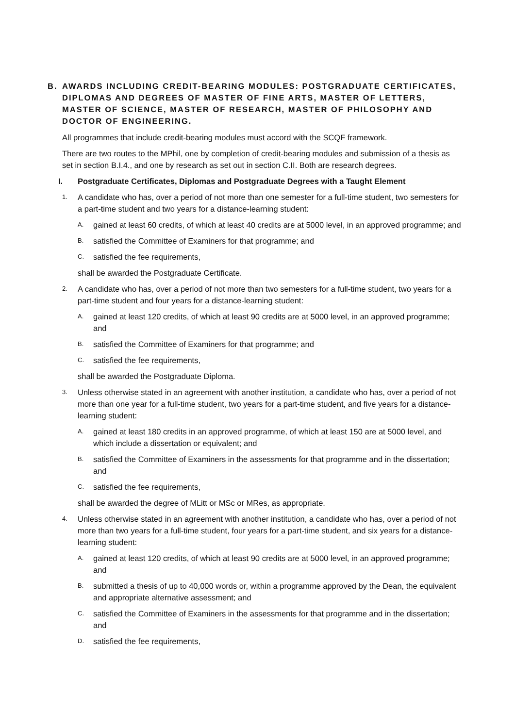B. AWARDS INCLUDING CREDIT-BEARING MODULES: POSTGRADUATE CERTIFICATES, DIPLOMAS AND DEGREES OF MASTER OF FINE ARTS, MASTER OF LETTERS, MASTER OF SCIENCE, MASTER OF RESEARCH, MASTER OF PHILOSOPHY AND DOCTOR OF ENGINEERING.
All programmes that include credit-bearing modules must accord with the SCQF framework.
There are two routes to the MPhil, one by completion of credit-bearing modules and submission of a thesis as set in section B.I.4., and one by research as set out in section C.II. Both are research degrees.
I. Postgraduate Certificates, Diplomas and Postgraduate Degrees with a Taught Element
1. A candidate who has, over a period of not more than one semester for a full-time student, two semesters for a part-time student and two years for a distance-learning student:
A. gained at least 60 credits, of which at least 40 credits are at 5000 level, in an approved programme; and
B. satisfied the Committee of Examiners for that programme; and
C. satisfied the fee requirements,
shall be awarded the Postgraduate Certificate.
2. A candidate who has, over a period of not more than two semesters for a full-time student, two years for a part-time student and four years for a distance-learning student:
A. gained at least 120 credits, of which at least 90 credits are at 5000 level, in an approved programme; and
B. satisfied the Committee of Examiners for that programme; and
C. satisfied the fee requirements,
shall be awarded the Postgraduate Diploma.
3. Unless otherwise stated in an agreement with another institution, a candidate who has, over a period of not more than one year for a full-time student, two years for a part-time student, and five years for a distance-learning student:
A. gained at least 180 credits in an approved programme, of which at least 150 are at 5000 level, and which include a dissertation or equivalent; and
B. satisfied the Committee of Examiners in the assessments for that programme and in the dissertation; and
C. satisfied the fee requirements,
shall be awarded the degree of MLitt or MSc or MRes, as appropriate.
4. Unless otherwise stated in an agreement with another institution, a candidate who has, over a period of not more than two years for a full-time student, four years for a part-time student, and six years for a distance-learning student:
A. gained at least 120 credits, of which at least 90 credits are at 5000 level, in an approved programme; and
B. submitted a thesis of up to 40,000 words or, within a programme approved by the Dean, the equivalent and appropriate alternative assessment; and
C. satisfied the Committee of Examiners in the assessments for that programme and in the dissertation; and
D. satisfied the fee requirements,